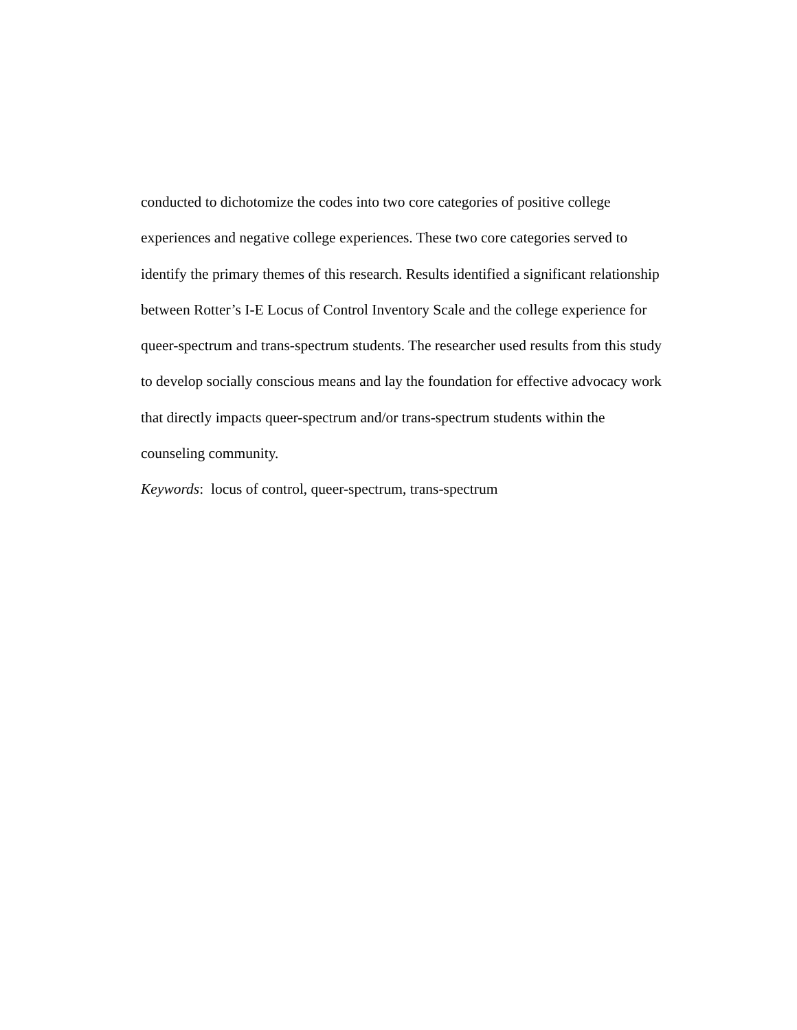conducted to dichotomize the codes into two core categories of positive college
experiences and negative college experiences. These two core categories served to
identify the primary themes of this research. Results identified a significant relationship
between Rotter’s I-E Locus of Control Inventory Scale and the college experience for
queer-spectrum and trans-spectrum students. The researcher used results from this study
to develop socially conscious means and lay the foundation for effective advocacy work
that directly impacts queer-spectrum and/or trans-spectrum students within the
counseling community.
Keywords: locus of control, queer-spectrum, trans-spectrum